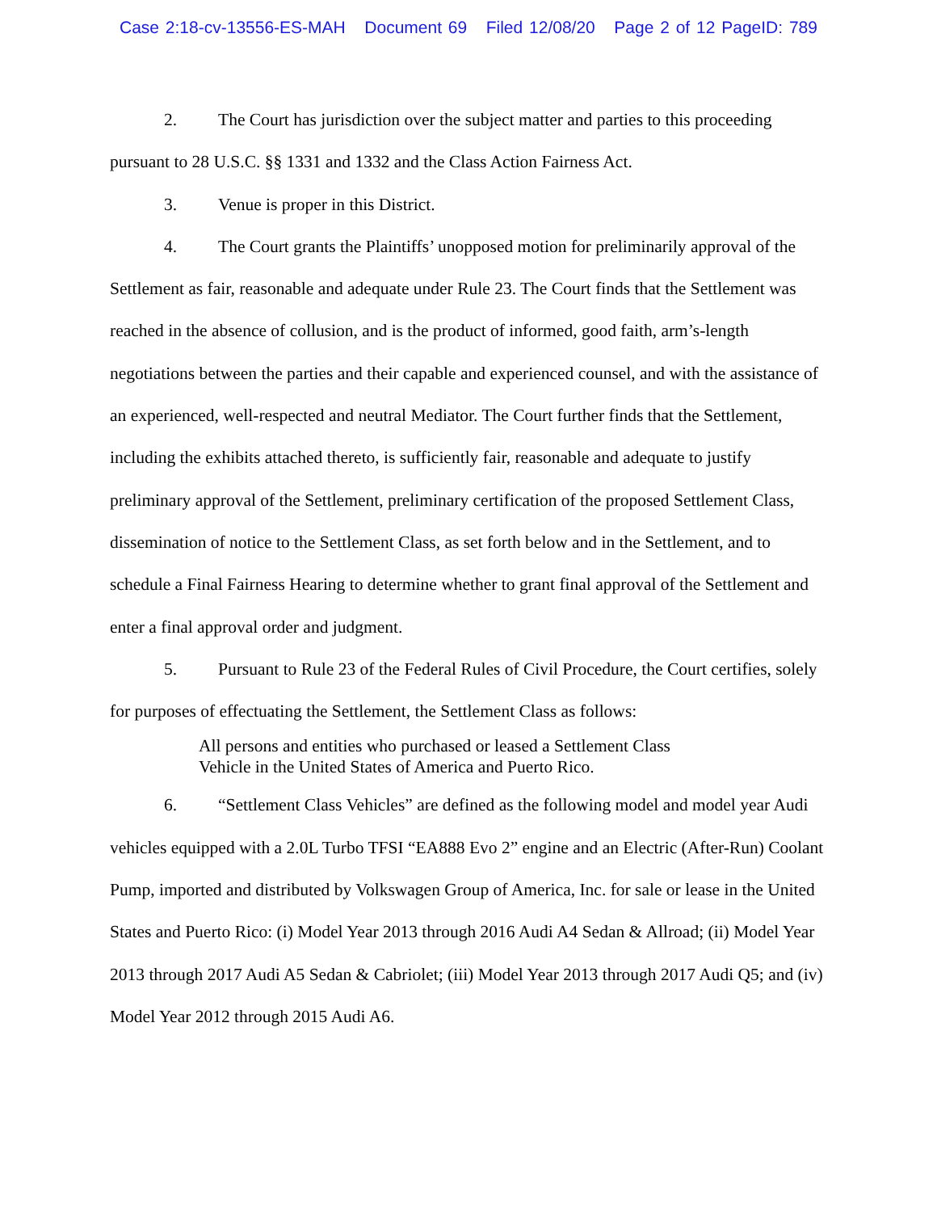Case 2:18-cv-13556-ES-MAH Document 69 Filed 12/08/20 Page 2 of 12 PageID: 789
2. The Court has jurisdiction over the subject matter and parties to this proceeding pursuant to 28 U.S.C. §§ 1331 and 1332 and the Class Action Fairness Act.
3. Venue is proper in this District.
4. The Court grants the Plaintiffs’ unopposed motion for preliminarily approval of the Settlement as fair, reasonable and adequate under Rule 23. The Court finds that the Settlement was reached in the absence of collusion, and is the product of informed, good faith, arm’s-length negotiations between the parties and their capable and experienced counsel, and with the assistance of an experienced, well-respected and neutral Mediator. The Court further finds that the Settlement, including the exhibits attached thereto, is sufficiently fair, reasonable and adequate to justify preliminary approval of the Settlement, preliminary certification of the proposed Settlement Class, dissemination of notice to the Settlement Class, as set forth below and in the Settlement, and to schedule a Final Fairness Hearing to determine whether to grant final approval of the Settlement and enter a final approval order and judgment.
5. Pursuant to Rule 23 of the Federal Rules of Civil Procedure, the Court certifies, solely for purposes of effectuating the Settlement, the Settlement Class as follows:
All persons and entities who purchased or leased a Settlement Class Vehicle in the United States of America and Puerto Rico.
6. “Settlement Class Vehicles” are defined as the following model and model year Audi vehicles equipped with a 2.0L Turbo TFSI “EA888 Evo 2” engine and an Electric (After-Run) Coolant Pump, imported and distributed by Volkswagen Group of America, Inc. for sale or lease in the United States and Puerto Rico: (i) Model Year 2013 through 2016 Audi A4 Sedan & Allroad; (ii) Model Year 2013 through 2017 Audi A5 Sedan & Cabriolet; (iii) Model Year 2013 through 2017 Audi Q5; and (iv) Model Year 2012 through 2015 Audi A6.